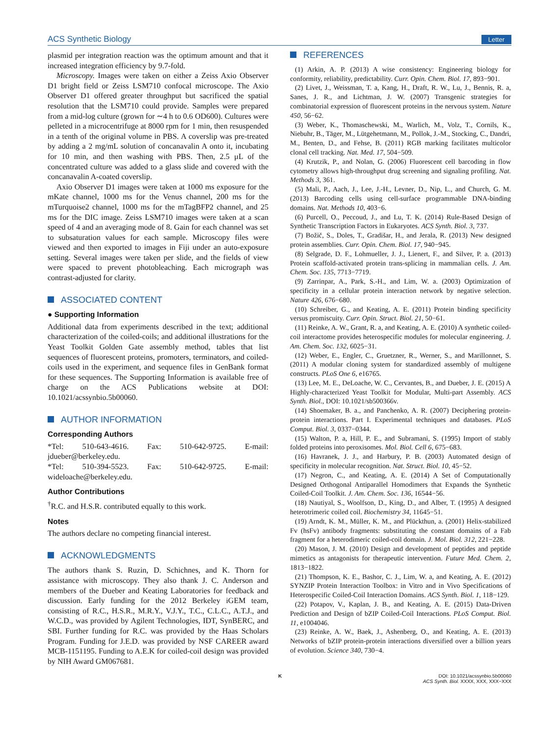ACS Synthetic Biology Letter
plasmid per integration reaction was the optimum amount and that it increased integration efficiency by 9.7-fold.
Microscopy. Images were taken on either a Zeiss Axio Observer D1 bright field or Zeiss LSM710 confocal microscope. The Axio Observer D1 offered greater throughput but sacrificed the spatial resolution that the LSM710 could provide. Samples were prepared from a mid-log culture (grown for ∼4 h to 0.6 OD600). Cultures were pelleted in a microcentrifuge at 8000 rpm for 1 min, then resuspended in a tenth of the original volume in PBS. A coverslip was pre-treated by adding a 2 mg/mL solution of concanavalin A onto it, incubating for 10 min, and then washing with PBS. Then, 2.5 μL of the concentrated culture was added to a glass slide and covered with the concanavalin A-coated coverslip.
Axio Observer D1 images were taken at 1000 ms exposure for the mKate channel, 1000 ms for the Venus channel, 200 ms for the mTurquoise2 channel, 1000 ms for the mTagBFP2 channel, and 25 ms for the DIC image. Zeiss LSM710 images were taken at a scan speed of 4 and an averaging mode of 8. Gain for each channel was set to subsaturation values for each sample. Microscopy files were viewed and then exported to images in Fiji under an auto-exposure setting. Several images were taken per slide, and the fields of view were spaced to prevent photobleaching. Each micrograph was contrast-adjusted for clarity.
ASSOCIATED CONTENT
● Supporting Information
Additional data from experiments described in the text; additional characterization of the coiled-coils; and additional illustrations for the Yeast Toolkit Golden Gate assembly method, tables that list sequences of fluorescent proteins, promoters, terminators, and coiled-coils used in the experiment, and sequence files in GenBank format for these sequences. The Supporting Information is available free of charge on the ACS Publications website at DOI: 10.1021/acssynbio.5b00060.
AUTHOR INFORMATION
Corresponding Authors
*Tel: 510-643-4616. Fax: 510-642-9725. E-mail: jdueber@berkeley.edu.
*Tel: 510-394-5523. Fax: 510-642-9725. E-mail: wideloache@berkeley.edu.
Author Contributions
<sup>†</sup> R.C. and H.S.R. contributed equally to this work.
Notes
The authors declare no competing financial interest.
ACKNOWLEDGMENTS
The authors thank S. Ruzin, D. Schichnes, and K. Thorn for assistance with microscopy. They also thank J. C. Anderson and members of the Dueber and Keating Laboratories for feedback and discussion. Early funding for the 2012 Berkeley iGEM team, consisting of R.C., H.S.R., M.R.Y., V.J.Y., T.C., C.L.C., A.T.J., and W.C.D., was provided by Agilent Technologies, IDT, SynBERC, and SBI. Further funding for R.C. was provided by the Haas Scholars Program. Funding for J.E.D. was provided by NSF CAREER award MCB-1151195. Funding to A.E.K for coiled-coil design was provided by NIH Award GM067681.
REFERENCES
(1) Arkin, A. P. (2013) A wise consistency: Engineering biology for conformity, reliability, predictability. Curr. Opin. Chem. Biol. 17, 893−901.
(2) Livet, J., Weissman, T. a, Kang, H., Draft, R. W., Lu, J., Bennis, R. a, Sanes, J. R., and Lichtman, J. W. (2007) Transgenic strategies for combinatorial expression of fluorescent proteins in the nervous system. Nature 450, 56−62.
(3) Weber, K., Thomaschewski, M., Warlich, M., Volz, T., Cornils, K., Niebuhr, B., Täger, M., Lütgehetmann, M., Pollok, J.-M., Stocking, C., Dandri, M., Benten, D., and Fehse, B. (2011) RGB marking facilitates multicolor clonal cell tracking. Nat. Med. 17, 504−509.
(4) Krutzik, P., and Nolan, G. (2006) Fluorescent cell barcoding in flow cytometry allows high-throughput drug screening and signaling profiling. Nat. Methods 3, 361.
(5) Mali, P., Aach, J., Lee, J.-H., Levner, D., Nip, L., and Church, G. M. (2013) Barcoding cells using cell-surface programmable DNA-binding domains. Nat. Methods 10, 403−6.
(6) Purcell, O., Peccoud, J., and Lu, T. K. (2014) Rule-Based Design of Synthetic Transcription Factors in Eukaryotes. ACS Synth. Biol. 3, 737.
(7) Božič, S., Doles, T., Gradišar, H., and Jerala, R. (2013) New designed protein assemblies. Curr. Opin. Chem. Biol. 17, 940−945.
(8) Selgrade, D. F., Lohmueller, J. J., Lienert, F., and Silver, P. a. (2013) Protein scaffold-activated protein trans-splicing in mammalian cells. J. Am. Chem. Soc. 135, 7713−7719.
(9) Zarrinpar, A., Park, S.-H., and Lim, W. a. (2003) Optimization of specificity in a cellular protein interaction network by negative selection. Nature 426, 676−680.
(10) Schreiber, G., and Keating, A. E. (2011) Protein binding specificity versus promiscuity. Curr. Opin. Struct. Biol. 21, 50−61.
(11) Reinke, A. W., Grant, R. a, and Keating, A. E. (2010) A synthetic coiled-coil interactome provides heterospecific modules for molecular engineering. J. Am. Chem. Soc. 132, 6025−31.
(12) Weber, E., Engler, C., Gruetzner, R., Werner, S., and Marillonnet, S. (2011) A modular cloning system for standardized assembly of multigene constructs. PLoS One 6, e16765.
(13) Lee, M. E., DeLoache, W. C., Cervantes, B., and Dueber, J. E. (2015) A Highly-characterized Yeast Toolkit for Modular, Multi-part Assembly. ACS Synth. Biol., DOI: 10.1021/sb500366v.
(14) Shoemaker, B. a., and Panchenko, A. R. (2007) Deciphering protein-protein interactions. Part I. Experimental techniques and databases. PLoS Comput. Biol. 3, 0337−0344.
(15) Walton, P. a, Hill, P. E., and Subramani, S. (1995) Import of stably folded proteins into peroxisomes. Mol. Biol. Cell 6, 675−683.
(16) Havranek, J. J., and Harbury, P. B. (2003) Automated design of specificity in molecular recognition. Nat. Struct. Biol. 10, 45−52.
(17) Negron, C., and Keating, A. E. (2014) A Set of Computationally Designed Orthogonal Antiparallel Homodimers that Expands the Synthetic Coiled-Coil Toolkit. J. Am. Chem. Soc. 136, 16544−56.
(18) Nautiyal, S., Woolfson, D., King, D., and Alber, T. (1995) A designed heterotrimeric coiled coil. Biochemistry 34, 11645−51.
(19) Arndt, K. M., Müller, K. M., and Plückthun, a. (2001) Helix-stabilized Fv (hsFv) antibody fragments: substituting the constant domains of a Fab fragment for a heterodimeric coiled-coil domain. J. Mol. Biol. 312, 221−228.
(20) Mason, J. M. (2010) Design and development of peptides and peptide mimetics as antagonists for therapeutic intervention. Future Med. Chem. 2, 1813−1822.
(21) Thompson, K. E., Bashor, C. J., Lim, W. a, and Keating, A. E. (2012) SYNZIP Protein Interaction Toolbox: in Vitro and in Vivo Specifications of Heterospecific Coiled-Coil Interaction Domains. ACS Synth. Biol. 1, 118−129.
(22) Potapov, V., Kaplan, J. B., and Keating, A. E. (2015) Data-Driven Prediction and Design of bZIP Coiled-Coil Interactions. PLoS Comput. Biol. 11, e1004046.
(23) Reinke, A. W., Baek, J., Ashenberg, O., and Keating, A. E. (2013) Networks of bZIP protein-protein interactions diversified over a billion years of evolution. Science 340, 730−4.
K DOI: 10.1021/acssynbio.5b00060
ACS Synth. Biol. XXXX, XXX, XXX−XXX